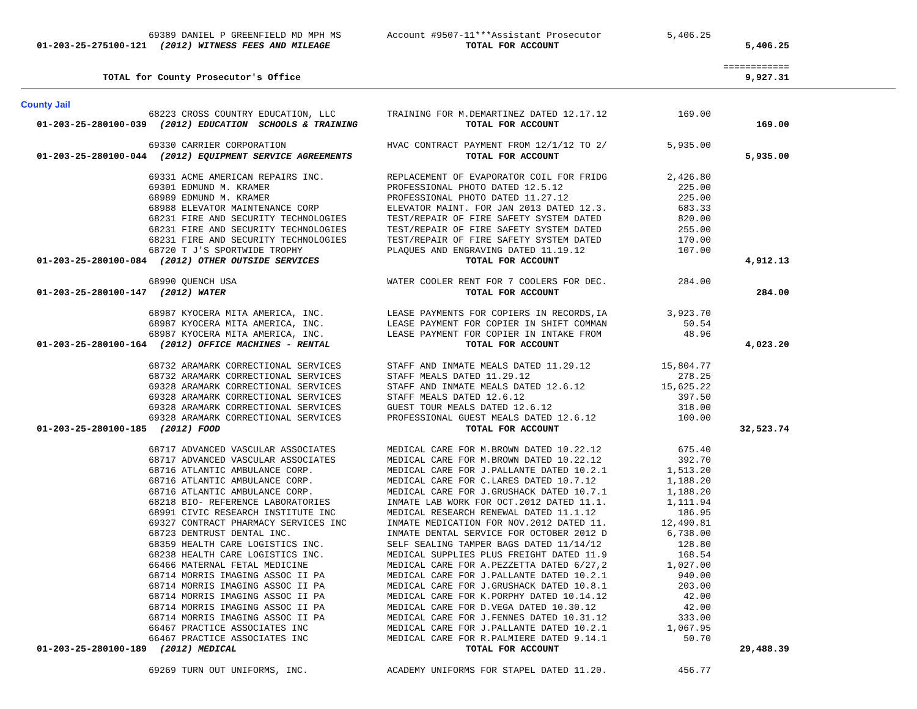| | 69389 DANIEL P GREENFIELD MD MPH MS | Account #9507-11***Assistant Prosecutor | 5,406.25 | |
| 01-203-25-275100-121 | (2012) WITNESS FEES AND MILEAGE | TOTAL FOR ACCOUNT | | 5,406.25 |
| | | | | ============ |
| TOTAL for County Prosecutor's Office | | | | 9,927.31 |
County Jail
| | 68223 CROSS COUNTRY EDUCATION, LLC | TRAINING FOR M.DEMARTINEZ DATED 12.17.12 | 169.00 | |
| 01-203-25-280100-039 | (2012) EDUCATION SCHOOLS & TRAINING | TOTAL FOR ACCOUNT | | 169.00 |
| | 69330 CARRIER CORPORATION | HVAC CONTRACT PAYMENT FROM 12/1/12 TO 2/ | 5,935.00 | |
| 01-203-25-280100-044 | (2012) EQUIPMENT SERVICE AGREEMENTS | TOTAL FOR ACCOUNT | | 5,935.00 |
| | 69331 ACME AMERICAN REPAIRS INC. | REPLACEMENT OF EVAPORATOR COIL FOR FRIDG | 2,426.80 | |
| | 69301 EDMUND M. KRAMER | PROFESSIONAL PHOTO DATED 12.5.12 | 225.00 | |
| | 68989 EDMUND M. KRAMER | PROFESSIONAL PHOTO DATED 11.27.12 | 225.00 | |
| | 68988 ELEVATOR MAINTENANCE CORP | ELEVATOR MAINT. FOR JAN 2013 DATED 12.3. | 683.33 | |
| | 68231 FIRE AND SECURITY TECHNOLOGIES | TEST/REPAIR OF FIRE SAFETY SYSTEM DATED | 820.00 | |
| | 68231 FIRE AND SECURITY TECHNOLOGIES | TEST/REPAIR OF FIRE SAFETY SYSTEM DATED | 255.00 | |
| | 68231 FIRE AND SECURITY TECHNOLOGIES | TEST/REPAIR OF FIRE SAFETY SYSTEM DATED | 170.00 | |
| | 68720 T J'S SPORTWIDE TROPHY | PLAQUES AND ENGRAVING DATED 11.19.12 | 107.00 | |
| 01-203-25-280100-084 | (2012) OTHER OUTSIDE SERVICES | TOTAL FOR ACCOUNT | | 4,912.13 |
| | 68990 QUENCH USA | WATER COOLER RENT FOR 7 COOLERS FOR DEC. | 284.00 | |
| 01-203-25-280100-147 | (2012) WATER | TOTAL FOR ACCOUNT | | 284.00 |
| | 68987 KYOCERA MITA AMERICA, INC. | LEASE PAYMENTS FOR COPIERS IN RECORDS,IA | 3,923.70 | |
| | 68987 KYOCERA MITA AMERICA, INC. | LEASE PAYMENT FOR COPIER IN SHIFT COMMAN | 50.54 | |
| | 68987 KYOCERA MITA AMERICA, INC. | LEASE PAYMENT FOR COPIER IN INTAKE FROM | 48.96 | |
| 01-203-25-280100-164 | (2012) OFFICE MACHINES - RENTAL | TOTAL FOR ACCOUNT | | 4,023.20 |
| | 68732 ARAMARK CORRECTIONAL SERVICES | STAFF AND INMATE MEALS DATED 11.29.12 | 15,804.77 | |
| | 68732 ARAMARK CORRECTIONAL SERVICES | STAFF MEALS DATED 11.29.12 | 278.25 | |
| | 69328 ARAMARK CORRECTIONAL SERVICES | STAFF AND INMATE MEALS DATED 12.6.12 | 15,625.22 | |
| | 69328 ARAMARK CORRECTIONAL SERVICES | STAFF MEALS DATED 12.6.12 | 397.50 | |
| | 69328 ARAMARK CORRECTIONAL SERVICES | GUEST TOUR MEALS DATED 12.6.12 | 318.00 | |
| | 69328 ARAMARK CORRECTIONAL SERVICES | PROFESSIONAL GUEST MEALS DATED 12.6.12 | 100.00 | |
| 01-203-25-280100-185 | (2012) FOOD | TOTAL FOR ACCOUNT | | 32,523.74 |
| | 68717 ADVANCED VASCULAR ASSOCIATES | MEDICAL CARE FOR M.BROWN DATED 10.22.12 | 675.40 | |
| | 68717 ADVANCED VASCULAR ASSOCIATES | MEDICAL CARE FOR M.BROWN DATED 10.22.12 | 392.70 | |
| | 68716 ATLANTIC AMBULANCE CORP. | MEDICAL CARE FOR J.PALLANTE DATED 10.2.1 | 1,513.20 | |
| | 68716 ATLANTIC AMBULANCE CORP. | MEDICAL CARE FOR C.LARES DATED 10.7.12 | 1,188.20 | |
| | 68716 ATLANTIC AMBULANCE CORP. | MEDICAL CARE FOR J.GRUSHACK DATED 10.7.1 | 1,188.20 | |
| | 68218 BIO- REFERENCE LABORATORIES | INMATE LAB WORK FOR OCT.2012 DATED 11.1. | 1,111.94 | |
| | 68991 CIVIC RESEARCH INSTITUTE INC | MEDICAL RESEARCH RENEWAL DATED 11.1.12 | 186.95 | |
| | 69327 CONTRACT PHARMACY SERVICES INC | INMATE MEDICATION FOR NOV.2012 DATED 11. | 12,490.81 | |
| | 68723 DENTRUST DENTAL INC. | INMATE DENTAL SERVICE FOR OCTOBER 2012 D | 6,738.00 | |
| | 68359 HEALTH CARE LOGISTICS INC. | SELF SEALING TAMPER BAGS DATED 11/14/12 | 128.80 | |
| | 68238 HEALTH CARE LOGISTICS INC. | MEDICAL SUPPLIES PLUS FREIGHT DATED 11.9 | 168.54 | |
| | 66466 MATERNAL FETAL MEDICINE | MEDICAL CARE FOR A.PEZZETTA DATED 6/27,2 | 1,027.00 | |
| | 68714 MORRIS IMAGING ASSOC II PA | MEDICAL CARE FOR J.PALLANTE DATED 10.2.1 | 940.00 | |
| | 68714 MORRIS IMAGING ASSOC II PA | MEDICAL CARE FOR J.GRUSHACK DATED 10.8.1 | 203.00 | |
| | 68714 MORRIS IMAGING ASSOC II PA | MEDICAL CARE FOR K.PORPHY DATED 10.14.12 | 42.00 | |
| | 68714 MORRIS IMAGING ASSOC II PA | MEDICAL CARE FOR D.VEGA DATED 10.30.12 | 42.00 | |
| | 68714 MORRIS IMAGING ASSOC II PA | MEDICAL CARE FOR J.FENNES DATED 10.31.12 | 333.00 | |
| | 66467 PRACTICE ASSOCIATES INC | MEDICAL CARE FOR J.PALLANTE DATED 10.2.1 | 1,067.95 | |
| | 66467 PRACTICE ASSOCIATES INC | MEDICAL CARE FOR R.PALMIERE DATED 9.14.1 | 50.70 | |
| 01-203-25-280100-189 | (2012) MEDICAL | TOTAL FOR ACCOUNT | | 29,488.39 |
| | 69269 TURN OUT UNIFORMS, INC. | ACADEMY UNIFORMS FOR STAPEL DATED 11.20. | 456.77 | |